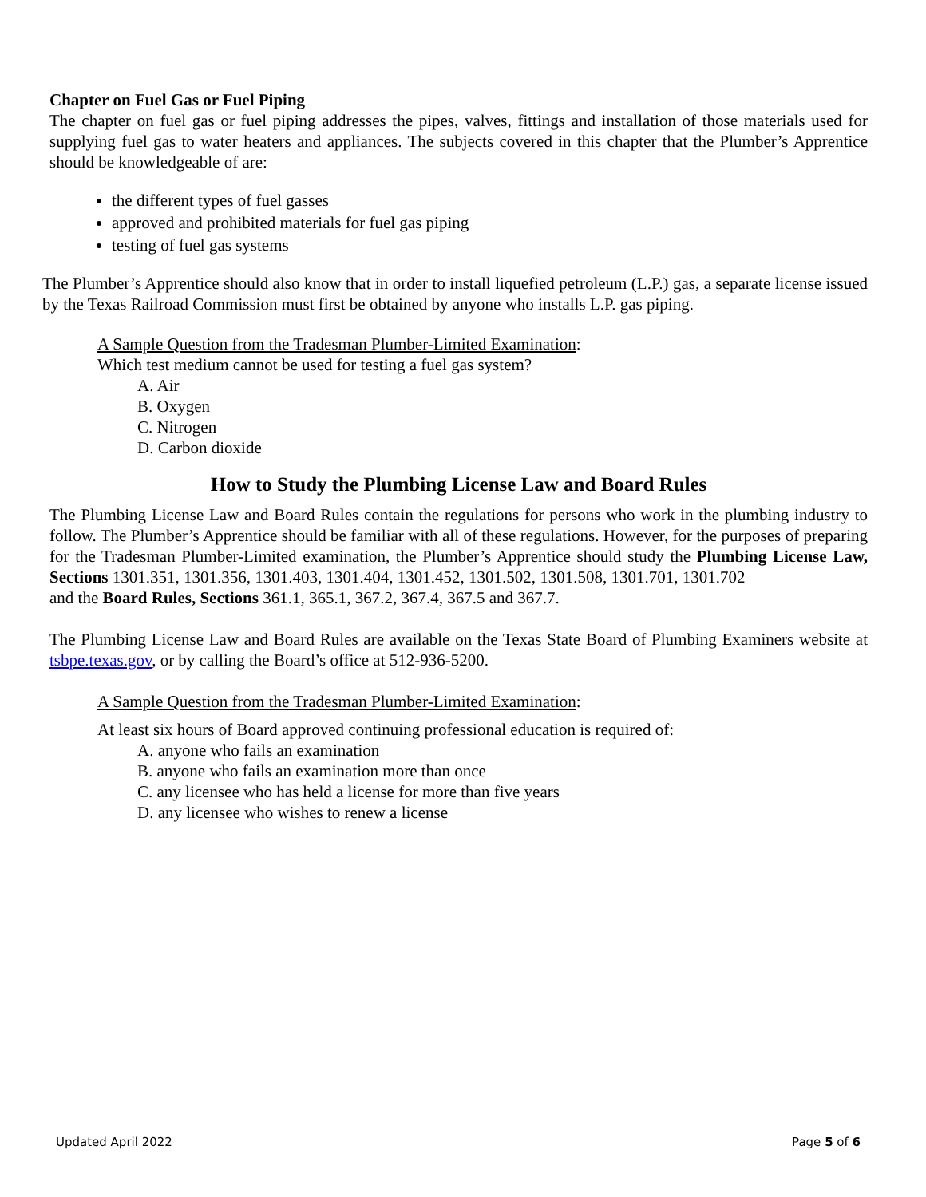Chapter on Fuel Gas or Fuel Piping
The chapter on fuel gas or fuel piping addresses the pipes, valves, fittings and installation of those materials used for supplying fuel gas to water heaters and appliances. The subjects covered in this chapter that the Plumber’s Apprentice should be knowledgeable of are:
the different types of fuel gasses
approved and prohibited materials for fuel gas piping
testing of fuel gas systems
The Plumber’s Apprentice should also know that in order to install liquefied petroleum (L.P.) gas, a separate license issued by the Texas Railroad Commission must first be obtained by anyone who installs L.P. gas piping.
A Sample Question from the Tradesman Plumber-Limited Examination:
Which test medium cannot be used for testing a fuel gas system?
A. Air
B. Oxygen
C. Nitrogen
D. Carbon dioxide
How to Study the Plumbing License Law and Board Rules
The Plumbing License Law and Board Rules contain the regulations for persons who work in the plumbing industry to follow. The Plumber’s Apprentice should be familiar with all of these regulations. However, for the purposes of preparing for the Tradesman Plumber-Limited examination, the Plumber’s Apprentice should study the Plumbing License Law, Sections 1301.351, 1301.356, 1301.403, 1301.404, 1301.452, 1301.502, 1301.508, 1301.701, 1301.702
and the Board Rules, Sections 361.1, 365.1, 367.2, 367.4, 367.5 and 367.7.
The Plumbing License Law and Board Rules are available on the Texas State Board of Plumbing Examiners website at tsbpe.texas.gov, or by calling the Board’s office at 512-936-5200.
A Sample Question from the Tradesman Plumber-Limited Examination:
At least six hours of Board approved continuing professional education is required of:
A. anyone who fails an examination
B. anyone who fails an examination more than once
C. any licensee who has held a license for more than five years
D. any licensee who wishes to renew a license
Updated April 2022 Page 5 of 6